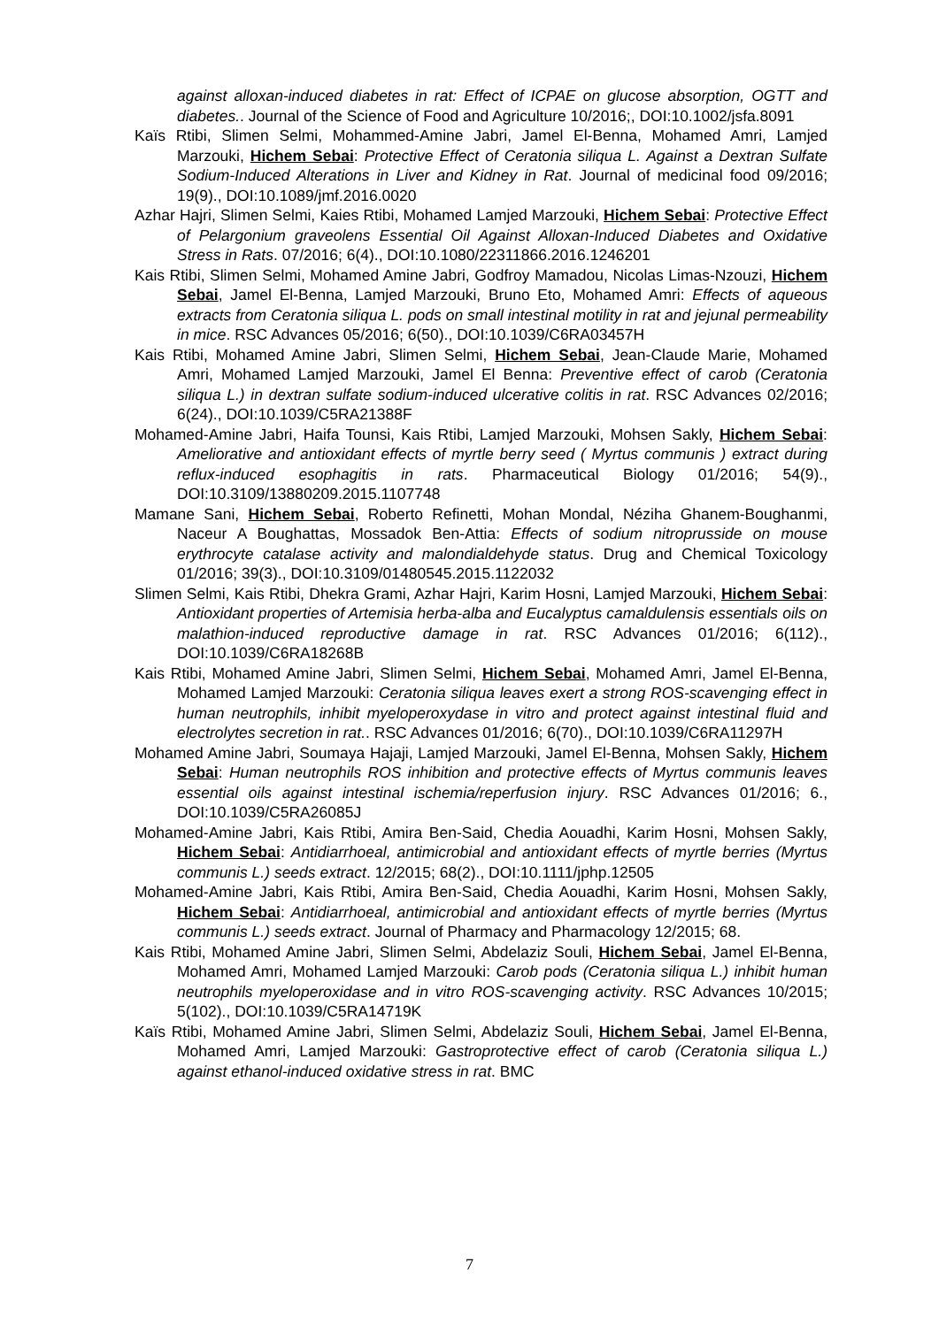against alloxan-induced diabetes in rat: Effect of ICPAE on glucose absorption, OGTT and diabetes.. Journal of the Science of Food and Agriculture 10/2016;, DOI:10.1002/jsfa.8091
Kaïs Rtibi, Slimen Selmi, Mohammed-Amine Jabri, Jamel El-Benna, Mohamed Amri, Lamjed Marzouki, Hichem Sebai: Protective Effect of Ceratonia siliqua L. Against a Dextran Sulfate Sodium-Induced Alterations in Liver and Kidney in Rat. Journal of medicinal food 09/2016; 19(9)., DOI:10.1089/jmf.2016.0020
Azhar Hajri, Slimen Selmi, Kaies Rtibi, Mohamed Lamjed Marzouki, Hichem Sebai: Protective Effect of Pelargonium graveolens Essential Oil Against Alloxan-Induced Diabetes and Oxidative Stress in Rats. 07/2016; 6(4)., DOI:10.1080/22311866.2016.1246201
Kais Rtibi, Slimen Selmi, Mohamed Amine Jabri, Godfroy Mamadou, Nicolas Limas-Nzouzi, Hichem Sebai, Jamel El-Benna, Lamjed Marzouki, Bruno Eto, Mohamed Amri: Effects of aqueous extracts from Ceratonia siliqua L. pods on small intestinal motility in rat and jejunal permeability in mice. RSC Advances 05/2016; 6(50)., DOI:10.1039/C6RA03457H
Kais Rtibi, Mohamed Amine Jabri, Slimen Selmi, Hichem Sebai, Jean-Claude Marie, Mohamed Amri, Mohamed Lamjed Marzouki, Jamel El Benna: Preventive effect of carob (Ceratonia siliqua L.) in dextran sulfate sodium-induced ulcerative colitis in rat. RSC Advances 02/2016; 6(24)., DOI:10.1039/C5RA21388F
Mohamed-Amine Jabri, Haifa Tounsi, Kais Rtibi, Lamjed Marzouki, Mohsen Sakly, Hichem Sebai: Ameliorative and antioxidant effects of myrtle berry seed ( Myrtus communis ) extract during reflux-induced esophagitis in rats. Pharmaceutical Biology 01/2016; 54(9)., DOI:10.3109/13880209.2015.1107748
Mamane Sani, Hichem Sebai, Roberto Refinetti, Mohan Mondal, Néziha Ghanem-Boughanmi, Naceur A Boughattas, Mossadok Ben-Attia: Effects of sodium nitroprusside on mouse erythrocyte catalase activity and malondialdehyde status. Drug and Chemical Toxicology 01/2016; 39(3)., DOI:10.3109/01480545.2015.1122032
Slimen Selmi, Kais Rtibi, Dhekra Grami, Azhar Hajri, Karim Hosni, Lamjed Marzouki, Hichem Sebai: Antioxidant properties of Artemisia herba-alba and Eucalyptus camaldulensis essentials oils on malathion-induced reproductive damage in rat. RSC Advances 01/2016; 6(112)., DOI:10.1039/C6RA18268B
Kais Rtibi, Mohamed Amine Jabri, Slimen Selmi, Hichem Sebai, Mohamed Amri, Jamel El-Benna, Mohamed Lamjed Marzouki: Ceratonia siliqua leaves exert a strong ROS-scavenging effect in human neutrophils, inhibit myeloperoxydase in vitro and protect against intestinal fluid and electrolytes secretion in rat.. RSC Advances 01/2016; 6(70)., DOI:10.1039/C6RA11297H
Mohamed Amine Jabri, Soumaya Hajaji, Lamjed Marzouki, Jamel El-Benna, Mohsen Sakly, Hichem Sebai: Human neutrophils ROS inhibition and protective effects of Myrtus communis leaves essential oils against intestinal ischemia/reperfusion injury. RSC Advances 01/2016; 6., DOI:10.1039/C5RA26085J
Mohamed-Amine Jabri, Kais Rtibi, Amira Ben-Said, Chedia Aouadhi, Karim Hosni, Mohsen Sakly, Hichem Sebai: Antidiarrhoeal, antimicrobial and antioxidant effects of myrtle berries (Myrtus communis L.) seeds extract. 12/2015; 68(2)., DOI:10.1111/jphp.12505
Mohamed-Amine Jabri, Kais Rtibi, Amira Ben-Said, Chedia Aouadhi, Karim Hosni, Mohsen Sakly, Hichem Sebai: Antidiarrhoeal, antimicrobial and antioxidant effects of myrtle berries (Myrtus communis L.) seeds extract. Journal of Pharmacy and Pharmacology 12/2015; 68.
Kais Rtibi, Mohamed Amine Jabri, Slimen Selmi, Abdelaziz Souli, Hichem Sebai, Jamel El-Benna, Mohamed Amri, Mohamed Lamjed Marzouki: Carob pods (Ceratonia siliqua L.) inhibit human neutrophils myeloperoxidase and in vitro ROS-scavenging activity. RSC Advances 10/2015; 5(102)., DOI:10.1039/C5RA14719K
Kaïs Rtibi, Mohamed Amine Jabri, Slimen Selmi, Abdelaziz Souli, Hichem Sebai, Jamel El-Benna, Mohamed Amri, Lamjed Marzouki: Gastroprotective effect of carob (Ceratonia siliqua L.) against ethanol-induced oxidative stress in rat. BMC
7